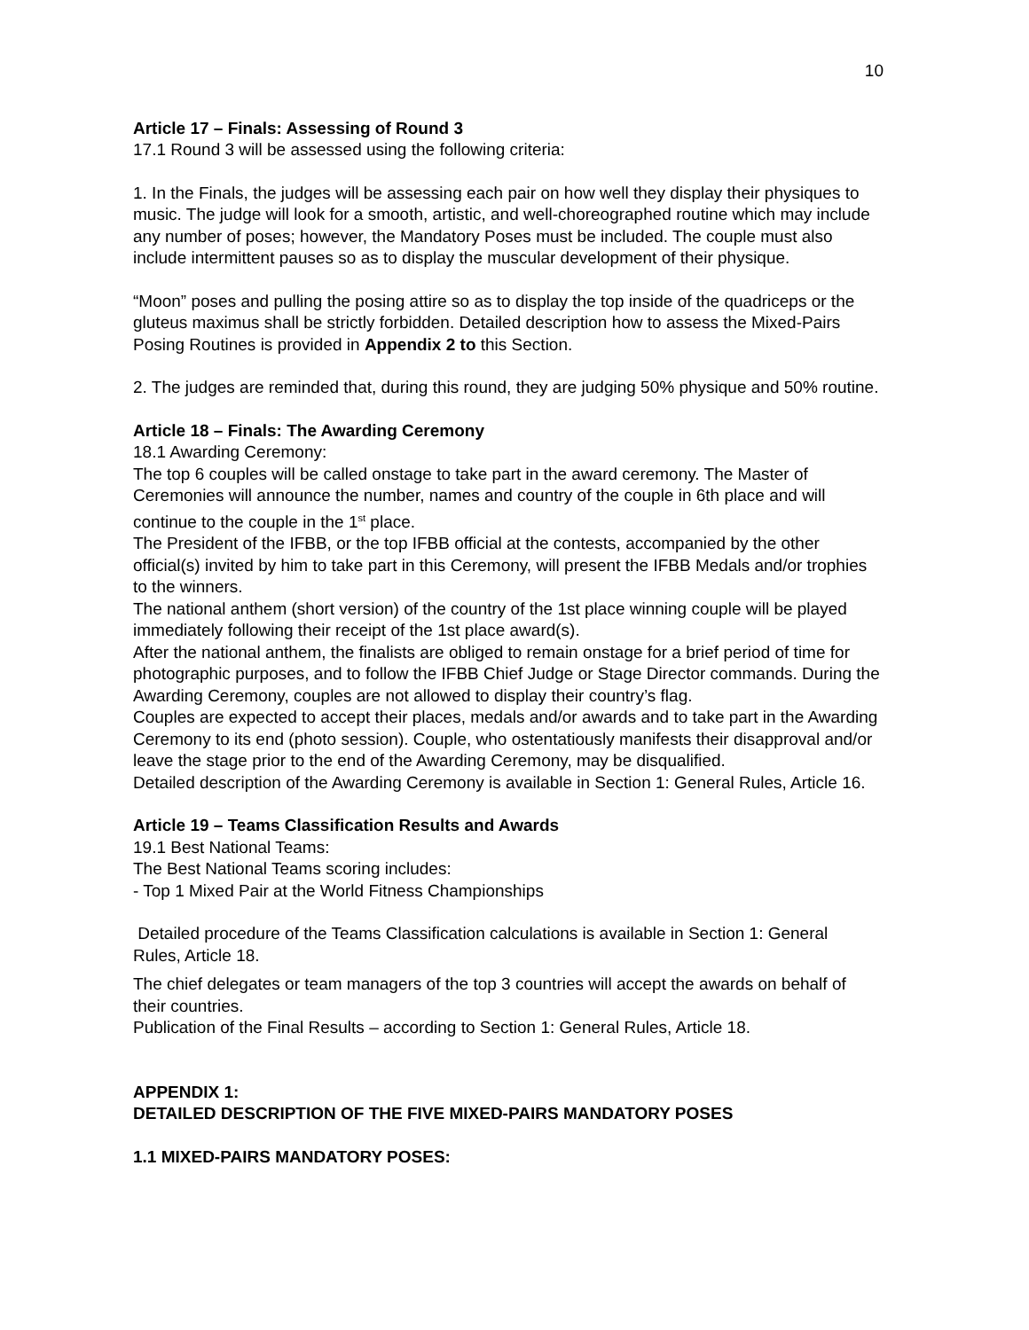10
Article 17 – Finals: Assessing of Round 3
17.1 Round 3 will be assessed using the following criteria:
1. In the Finals, the judges will be assessing each pair on how well they display their physiques to music. The judge will look for a smooth, artistic, and well-choreographed routine which may include any number of poses; however, the Mandatory Poses must be included. The couple must also include intermittent pauses so as to display the muscular development of their physique.
“Moon” poses and pulling the posing attire so as to display the top inside of the quadriceps or the gluteus maximus shall be strictly forbidden. Detailed description how to assess the Mixed-Pairs Posing Routines is provided in Appendix 2 to this Section.
2. The judges are reminded that, during this round, they are judging 50% physique and 50% routine.
Article 18 – Finals: The Awarding Ceremony
18.1 Awarding Ceremony:
The top 6 couples will be called onstage to take part in the award ceremony. The Master of Ceremonies will announce the number, names and country of the couple in 6th place and will continue to the couple in the 1<sup>st</sup> place.
The President of the IFBB, or the top IFBB official at the contests, accompanied by the other official(s) invited by him to take part in this Ceremony, will present the IFBB Medals and/or trophies to the winners.
The national anthem (short version) of the country of the 1st place winning couple will be played immediately following their receipt of the 1st place award(s).
After the national anthem, the finalists are obliged to remain onstage for a brief period of time for photographic purposes, and to follow the IFBB Chief Judge or Stage Director commands. During the Awarding Ceremony, couples are not allowed to display their country’s flag.
Couples are expected to accept their places, medals and/or awards and to take part in the Awarding Ceremony to its end (photo session). Couple, who ostentatiously manifests their disapproval and/or leave the stage prior to the end of the Awarding Ceremony, may be disqualified.
Detailed description of the Awarding Ceremony is available in Section 1: General Rules, Article 16.
Article 19 – Teams Classification Results and Awards
19.1 Best National Teams:
The Best National Teams scoring includes:
- Top 1 Mixed Pair at the World Fitness Championships
Detailed procedure of the Teams Classification calculations is available in Section 1: General Rules, Article 18.
The chief delegates or team managers of the top 3 countries will accept the awards on behalf of their countries.
Publication of the Final Results – according to Section 1: General Rules, Article 18.
APPENDIX 1:
DETAILED DESCRIPTION OF THE FIVE MIXED-PAIRS MANDATORY POSES
1.1 MIXED-PAIRS MANDATORY POSES: